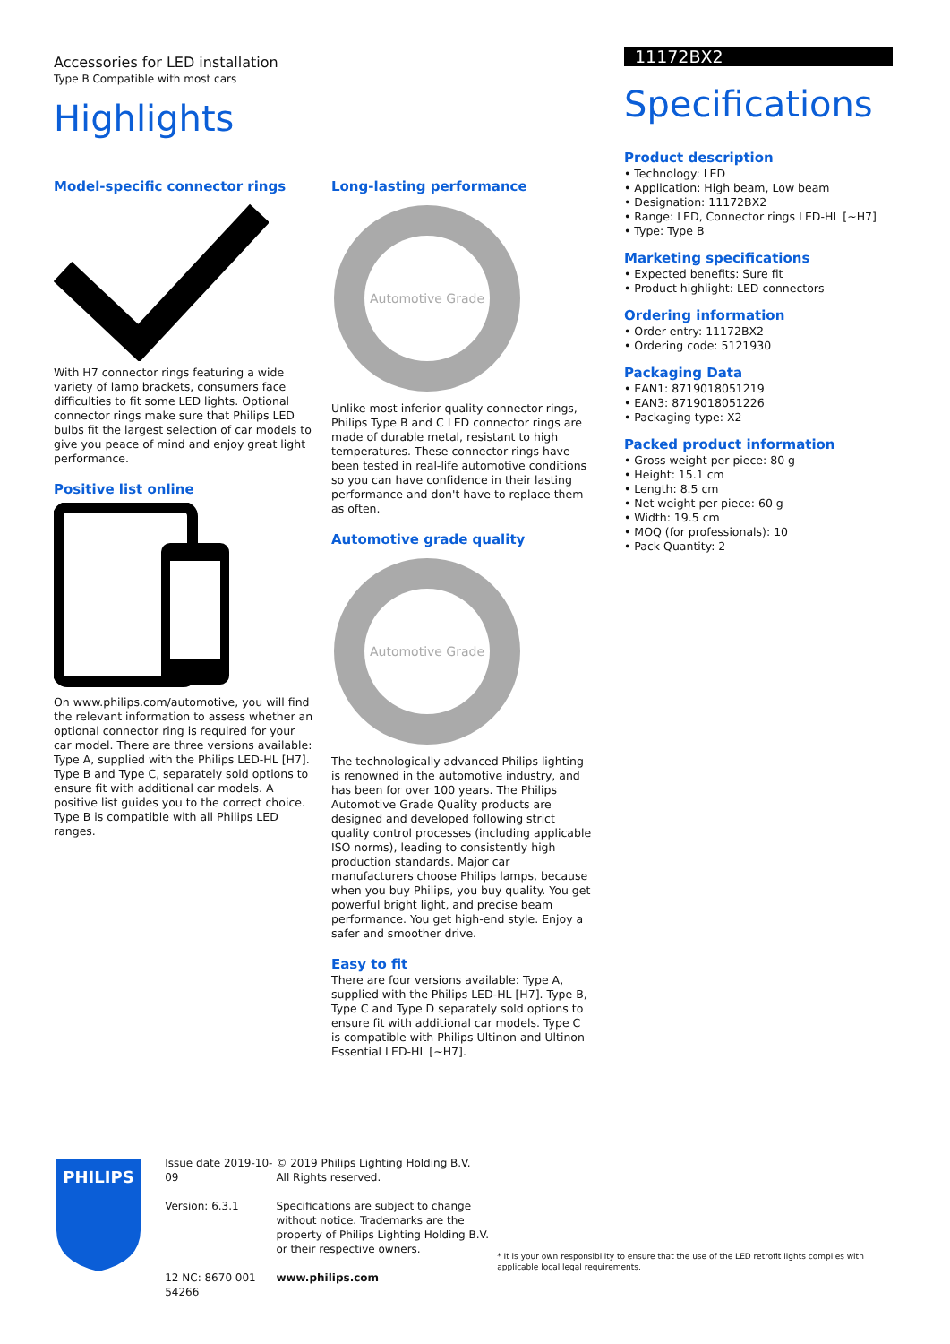Accessories for LED installation
Type B Compatible with most cars
Highlights
Model-specific connector rings
With H7 connector rings featuring a wide variety of lamp brackets, consumers face difficulties to fit some LED lights. Optional connector rings make sure that Philips LED bulbs fit the largest selection of car models to give you peace of mind and enjoy great light performance.
Positive list online
On www.philips.com/automotive, you will find the relevant information to assess whether an optional connector ring is required for your car model. There are three versions available: Type A, supplied with the Philips LED-HL [H7]. Type B and Type C, separately sold options to ensure fit with additional car models. A positive list guides you to the correct choice. Type B is compatible with all Philips LED ranges.
Long-lasting performance
Automotive Grade
Unlike most inferior quality connector rings, Philips Type B and C LED connector rings are made of durable metal, resistant to high temperatures. These connector rings have been tested in real-life automotive conditions so you can have confidence in their lasting performance and don't have to replace them as often.
Automotive grade quality
Automotive Grade
The technologically advanced Philips lighting is renowned in the automotive industry, and has been for over 100 years. The Philips Automotive Grade Quality products are designed and developed following strict quality control processes (including applicable ISO norms), leading to consistently high production standards. Major car manufacturers choose Philips lamps, because when you buy Philips, you buy quality. You get powerful bright light, and precise beam performance. You get high-end style. Enjoy a safer and smoother drive.
Easy to fit
There are four versions available: Type A, supplied with the Philips LED-HL [H7]. Type B, Type C and Type D separately sold options to ensure fit with additional car models. Type C is compatible with Philips Ultinon and Ultinon Essential LED-HL [~H7].
11172BX2
Specifications
Product description
• Technology: LED
• Application: High beam, Low beam
• Designation: 11172BX2
• Range: LED, Connector rings LED-HL [~H7]
• Type: Type B
Marketing specifications
• Expected benefits: Sure fit
• Product highlight: LED connectors
Ordering information
• Order entry: 11172BX2
• Ordering code: 5121930
Packaging Data
• EAN1: 8719018051219
• EAN3: 8719018051226
• Packaging type: X2
Packed product information
• Gross weight per piece: 80 g
• Height: 15.1 cm
• Length: 8.5 cm
• Net weight per piece: 60 g
• Width: 19.5 cm
• MOQ (for professionals): 10
• Pack Quantity: 2
PHILIPS
Issue date 2019-10-09
Version: 6.3.1
12 NC: 8670 001 54266
© 2019 Philips Lighting Holding B.V.
All Rights reserved.
Specifications are subject to change without notice. Trademarks are the property of Philips Lighting Holding B.V. or their respective owners.
www.philips.com
* It is your own responsibility to ensure that the use of the LED retrofit lights complies with applicable local legal requirements.